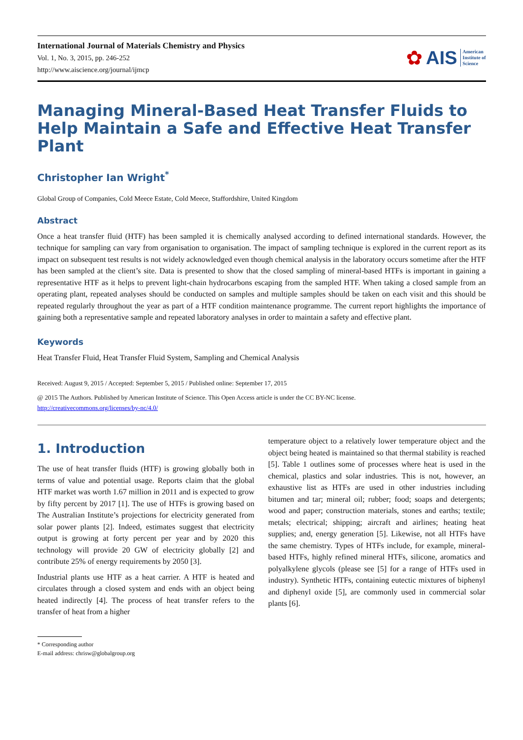International Journal of Materials Chemistry and Physics
Vol. 1, No. 3, 2015, pp. 246-252
http://www.aiscience.org/journal/ijmcp
✿ AIS American
Institute of
Science
Managing Mineral-Based Heat Transfer Fluids to Help Maintain a Safe and Effective Heat Transfer Plant
Christopher Ian Wright<sup>*</sup>
Global Group of Companies, Cold Meece Estate, Cold Meece, Staffordshire, United Kingdom
Abstract
Once a heat transfer fluid (HTF) has been sampled it is chemically analysed according to defined international standards. However, the technique for sampling can vary from organisation to organisation. The impact of sampling technique is explored in the current report as its impact on subsequent test results is not widely acknowledged even though chemical analysis in the laboratory occurs sometime after the HTF has been sampled at the client’s site. Data is presented to show that the closed sampling of mineral-based HTFs is important in gaining a representative HTF as it helps to prevent light-chain hydrocarbons escaping from the sampled HTF. When taking a closed sample from an operating plant, repeated analyses should be conducted on samples and multiple samples should be taken on each visit and this should be repeated regularly throughout the year as part of a HTF condition maintenance programme. The current report highlights the importance of gaining both a representative sample and repeated laboratory analyses in order to maintain a safety and effective plant.
Keywords
Heat Transfer Fluid, Heat Transfer Fluid System, Sampling and Chemical Analysis
Received: August 9, 2015 / Accepted: September 5, 2015 / Published online: September 17, 2015
@ 2015 The Authors. Published by American Institute of Science. This Open Access article is under the CC BY-NC license.
http://creativecommons.org/licenses/by-nc/4.0/
1. Introduction
The use of heat transfer fluids (HTF) is growing globally both in terms of value and potential usage. Reports claim that the global HTF market was worth 1.67 million in 2011 and is expected to grow by fifty percent by 2017 [1]. The use of HTFs is growing based on The Australian Institute’s projections for electricity generated from solar power plants [2]. Indeed, estimates suggest that electricity output is growing at forty percent per year and by 2020 this technology will provide 20 GW of electricity globally [2] and contribute 25% of energy requirements by 2050 [3].
Industrial plants use HTF as a heat carrier. A HTF is heated and circulates through a closed system and ends with an object being heated indirectly [4]. The process of heat transfer refers to the transfer of heat from a higher
temperature object to a relatively lower temperature object and the object being heated is maintained so that thermal stability is reached [5]. Table 1 outlines some of processes where heat is used in the chemical, plastics and solar industries. This is not, however, an exhaustive list as HTFs are used in other industries including bitumen and tar; mineral oil; rubber; food; soaps and detergents; wood and paper; construction materials, stones and earths; textile; metals; electrical; shipping; aircraft and airlines; heating heat supplies; and, energy generation [5]. Likewise, not all HTFs have the same chemistry. Types of HTFs include, for example, mineral-based HTFs, highly refined mineral HTFs, silicone, aromatics and polyalkylene glycols (please see [5] for a range of HTFs used in industry). Synthetic HTFs, containing eutectic mixtures of biphenyl and diphenyl oxide [5], are commonly used in commercial solar plants [6].
* Corresponding author
E-mail address: chrisw@globalgroup.org